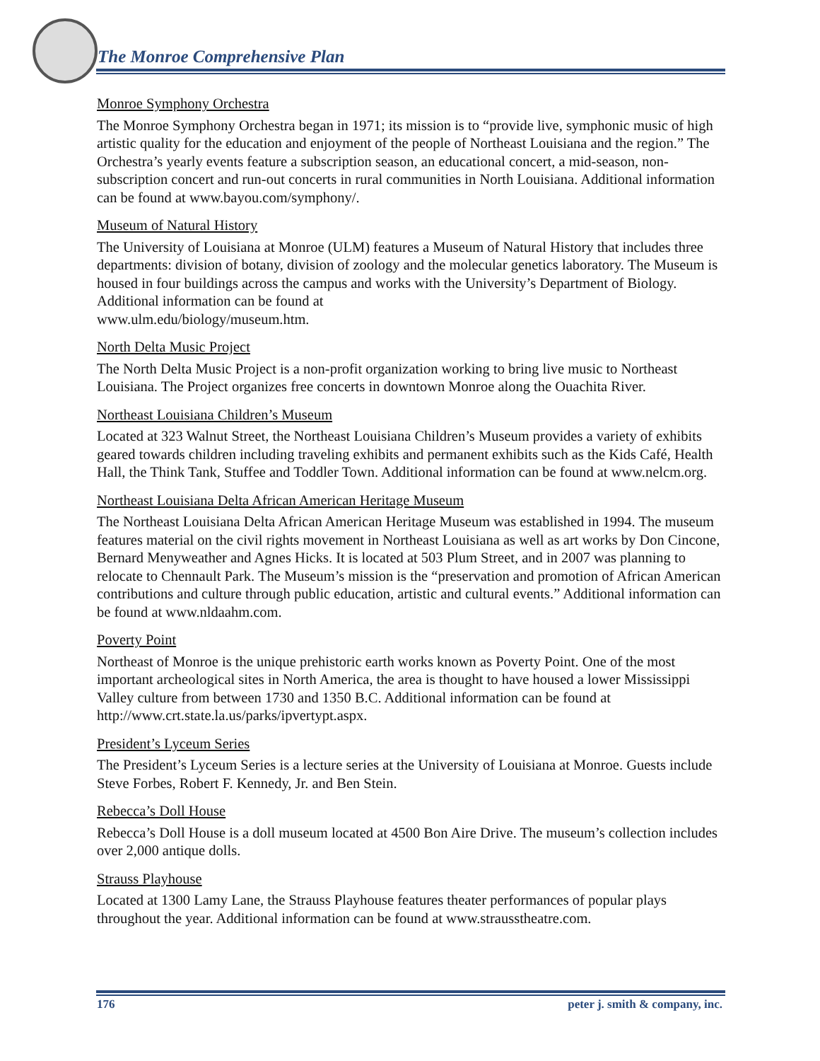The Monroe Comprehensive Plan
Monroe Symphony Orchestra
The Monroe Symphony Orchestra began in 1971; its mission is to “provide live, symphonic music of high artistic quality for the education and enjoyment of the people of Northeast Louisiana and the region.” The Orchestra’s yearly events feature a subscription season, an educational concert, a mid-season, non-subscription concert and run-out concerts in rural communities in North Louisiana. Additional information can be found at www.bayou.com/symphony/.
Museum of Natural History
The University of Louisiana at Monroe (ULM) features a Museum of Natural History that includes three departments: division of botany, division of zoology and the molecular genetics laboratory. The Museum is housed in four buildings across the campus and works with the University’s Department of Biology. Additional information can be found at
www.ulm.edu/biology/museum.htm.
North Delta Music Project
The North Delta Music Project is a non-profit organization working to bring live music to Northeast Louisiana. The Project organizes free concerts in downtown Monroe along the Ouachita River.
Northeast Louisiana Children’s Museum
Located at 323 Walnut Street, the Northeast Louisiana Children’s Museum provides a variety of exhibits geared towards children including traveling exhibits and permanent exhibits such as the Kids Café, Health Hall, the Think Tank, Stuffee and Toddler Town. Additional information can be found at www.nelcm.org.
Northeast Louisiana Delta African American Heritage Museum
The Northeast Louisiana Delta African American Heritage Museum was established in 1994. The museum features material on the civil rights movement in Northeast Louisiana as well as art works by Don Cincone, Bernard Menyweather and Agnes Hicks. It is located at 503 Plum Street, and in 2007 was planning to relocate to Chennault Park. The Museum’s mission is the “preservation and promotion of African American contributions and culture through public education, artistic and cultural events.” Additional information can be found at www.nldaahm.com.
Poverty Point
Northeast of Monroe is the unique prehistoric earth works known as Poverty Point. One of the most important archeological sites in North America, the area is thought to have housed a lower Mississippi Valley culture from between 1730 and 1350 B.C. Additional information can be found at http://www.crt.state.la.us/parks/ipvertypt.aspx.
President’s Lyceum Series
The President’s Lyceum Series is a lecture series at the University of Louisiana at Monroe. Guests include Steve Forbes, Robert F. Kennedy, Jr. and Ben Stein.
Rebecca’s Doll House
Rebecca’s Doll House is a doll museum located at 4500 Bon Aire Drive. The museum’s collection includes over 2,000 antique dolls.
Strauss Playhouse
Located at 1300 Lamy Lane, the Strauss Playhouse features theater performances of popular plays throughout the year. Additional information can be found at www.strausstheatre.com.
176 peter j. smith & company, inc.